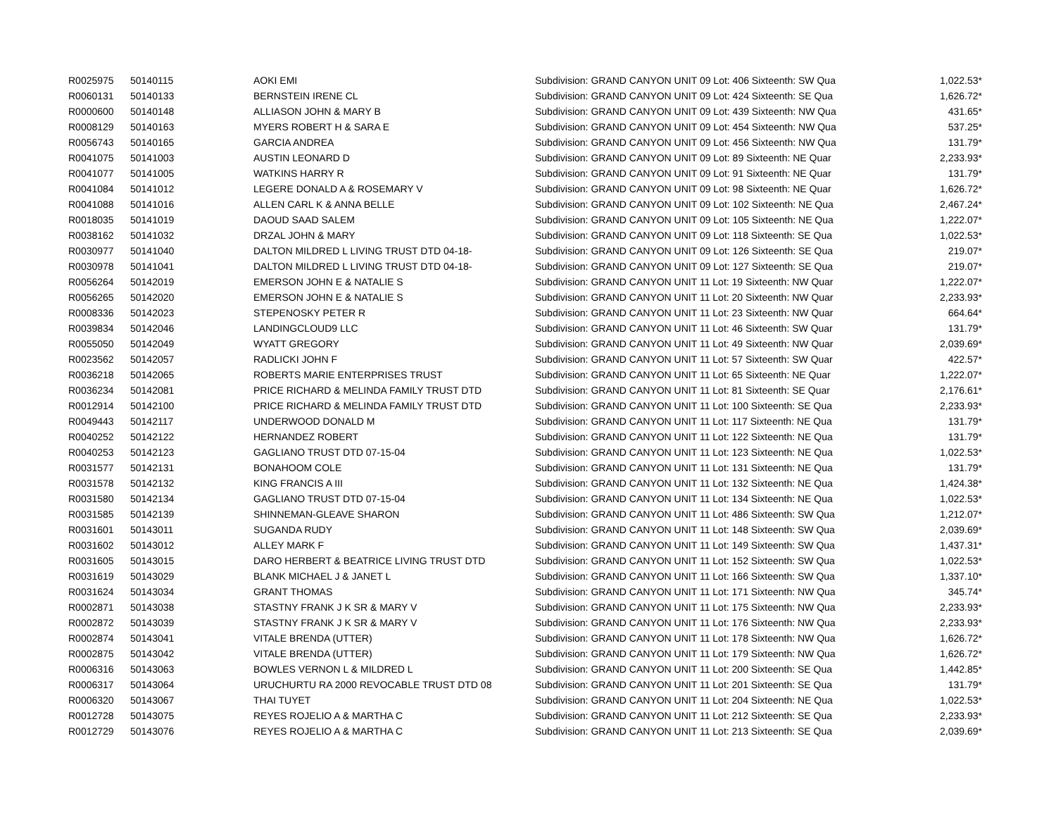| R0025975 | 50140115 | AOKI EMI | Subdivision: GRAND CANYON UNIT 09 Lot: 406 Sixteenth: SW Qua | 1,022.53* |
| R0060131 | 50140133 | BERNSTEIN IRENE CL | Subdivision: GRAND CANYON UNIT 09 Lot: 424 Sixteenth: SE Qua | 1,626.72* |
| R0000600 | 50140148 | ALLIASON JOHN & MARY B | Subdivision: GRAND CANYON UNIT 09 Lot: 439 Sixteenth: NW Qua | 431.65* |
| R0008129 | 50140163 | MYERS ROBERT H & SARA E | Subdivision: GRAND CANYON UNIT 09 Lot: 454 Sixteenth: NW Qua | 537.25* |
| R0056743 | 50140165 | GARCIA ANDREA | Subdivision: GRAND CANYON UNIT 09 Lot: 456 Sixteenth: NW Qua | 131.79* |
| R0041075 | 50141003 | AUSTIN LEONARD D | Subdivision: GRAND CANYON UNIT 09 Lot: 89 Sixteenth: NE Quar | 2,233.93* |
| R0041077 | 50141005 | WATKINS HARRY R | Subdivision: GRAND CANYON UNIT 09 Lot: 91 Sixteenth: NE Quar | 131.79* |
| R0041084 | 50141012 | LEGERE DONALD A & ROSEMARY V | Subdivision: GRAND CANYON UNIT 09 Lot: 98 Sixteenth: NE Quar | 1,626.72* |
| R0041088 | 50141016 | ALLEN CARL K & ANNA BELLE | Subdivision: GRAND CANYON UNIT 09 Lot: 102 Sixteenth: NE Qua | 2,467.24* |
| R0018035 | 50141019 | DAOUD SAAD SALEM | Subdivision: GRAND CANYON UNIT 09 Lot: 105 Sixteenth: NE Qua | 1,222.07* |
| R0038162 | 50141032 | DRZAL JOHN & MARY | Subdivision: GRAND CANYON UNIT 09 Lot: 118 Sixteenth: SE Qua | 1,022.53* |
| R0030977 | 50141040 | DALTON MILDRED L LIVING TRUST DTD 04-18- | Subdivision: GRAND CANYON UNIT 09 Lot: 126 Sixteenth: SE Qua | 219.07* |
| R0030978 | 50141041 | DALTON MILDRED L LIVING TRUST DTD 04-18- | Subdivision: GRAND CANYON UNIT 09 Lot: 127 Sixteenth: SE Qua | 219.07* |
| R0056264 | 50142019 | EMERSON JOHN E & NATALIE S | Subdivision: GRAND CANYON UNIT 11 Lot: 19 Sixteenth: NW Quar | 1,222.07* |
| R0056265 | 50142020 | EMERSON JOHN E & NATALIE S | Subdivision: GRAND CANYON UNIT 11 Lot: 20 Sixteenth: NW Quar | 2,233.93* |
| R0008336 | 50142023 | STEPENOSKY PETER R | Subdivision: GRAND CANYON UNIT 11 Lot: 23 Sixteenth: NW Quar | 664.64* |
| R0039834 | 50142046 | LANDINGCLOUD9 LLC | Subdivision: GRAND CANYON UNIT 11 Lot: 46 Sixteenth: SW Quar | 131.79* |
| R0055050 | 50142049 | WYATT GREGORY | Subdivision: GRAND CANYON UNIT 11 Lot: 49 Sixteenth: NW Quar | 2,039.69* |
| R0023562 | 50142057 | RADLICKI JOHN F | Subdivision: GRAND CANYON UNIT 11 Lot: 57 Sixteenth: SW Quar | 422.57* |
| R0036218 | 50142065 | ROBERTS MARIE ENTERPRISES TRUST | Subdivision: GRAND CANYON UNIT 11 Lot: 65 Sixteenth: NE Quar | 1,222.07* |
| R0036234 | 50142081 | PRICE RICHARD & MELINDA FAMILY TRUST DTD | Subdivision: GRAND CANYON UNIT 11 Lot: 81 Sixteenth: SE Quar | 2,176.61* |
| R0012914 | 50142100 | PRICE RICHARD & MELINDA FAMILY TRUST DTD | Subdivision: GRAND CANYON UNIT 11 Lot: 100 Sixteenth: SE Qua | 2,233.93* |
| R0049443 | 50142117 | UNDERWOOD DONALD M | Subdivision: GRAND CANYON UNIT 11 Lot: 117 Sixteenth: NE Qua | 131.79* |
| R0040252 | 50142122 | HERNANDEZ ROBERT | Subdivision: GRAND CANYON UNIT 11 Lot: 122 Sixteenth: NE Qua | 131.79* |
| R0040253 | 50142123 | GAGLIANO TRUST DTD 07-15-04 | Subdivision: GRAND CANYON UNIT 11 Lot: 123 Sixteenth: NE Qua | 1,022.53* |
| R0031577 | 50142131 | BONAHOOM COLE | Subdivision: GRAND CANYON UNIT 11 Lot: 131 Sixteenth: NE Qua | 131.79* |
| R0031578 | 50142132 | KING FRANCIS A III | Subdivision: GRAND CANYON UNIT 11 Lot: 132 Sixteenth: NE Qua | 1,424.38* |
| R0031580 | 50142134 | GAGLIANO TRUST DTD 07-15-04 | Subdivision: GRAND CANYON UNIT 11 Lot: 134 Sixteenth: NE Qua | 1,022.53* |
| R0031585 | 50142139 | SHINNEMAN-GLEAVE SHARON | Subdivision: GRAND CANYON UNIT 11 Lot: 486 Sixteenth: SW Qua | 1,212.07* |
| R0031601 | 50143011 | SUGANDA RUDY | Subdivision: GRAND CANYON UNIT 11 Lot: 148 Sixteenth: SW Qua | 2,039.69* |
| R0031602 | 50143012 | ALLEY MARK F | Subdivision: GRAND CANYON UNIT 11 Lot: 149 Sixteenth: SW Qua | 1,437.31* |
| R0031605 | 50143015 | DARO HERBERT & BEATRICE LIVING TRUST DTD | Subdivision: GRAND CANYON UNIT 11 Lot: 152 Sixteenth: SW Qua | 1,022.53* |
| R0031619 | 50143029 | BLANK MICHAEL J & JANET L | Subdivision: GRAND CANYON UNIT 11 Lot: 166 Sixteenth: SW Qua | 1,337.10* |
| R0031624 | 50143034 | GRANT THOMAS | Subdivision: GRAND CANYON UNIT 11 Lot: 171 Sixteenth: NW Qua | 345.74* |
| R0002871 | 50143038 | STASTNY FRANK J K SR & MARY V | Subdivision: GRAND CANYON UNIT 11 Lot: 175 Sixteenth: NW Qua | 2,233.93* |
| R0002872 | 50143039 | STASTNY FRANK J K SR & MARY V | Subdivision: GRAND CANYON UNIT 11 Lot: 176 Sixteenth: NW Qua | 2,233.93* |
| R0002874 | 50143041 | VITALE BRENDA (UTTER) | Subdivision: GRAND CANYON UNIT 11 Lot: 178 Sixteenth: NW Qua | 1,626.72* |
| R0002875 | 50143042 | VITALE BRENDA (UTTER) | Subdivision: GRAND CANYON UNIT 11 Lot: 179 Sixteenth: NW Qua | 1,626.72* |
| R0006316 | 50143063 | BOWLES VERNON L & MILDRED L | Subdivision: GRAND CANYON UNIT 11 Lot: 200 Sixteenth: SE Qua | 1,442.85* |
| R0006317 | 50143064 | URUCHURTU RA 2000 REVOCABLE TRUST DTD 08 | Subdivision: GRAND CANYON UNIT 11 Lot: 201 Sixteenth: SE Qua | 131.79* |
| R0006320 | 50143067 | THAI TUYET | Subdivision: GRAND CANYON UNIT 11 Lot: 204 Sixteenth: NE Qua | 1,022.53* |
| R0012728 | 50143075 | REYES ROJELIO A & MARTHA C | Subdivision: GRAND CANYON UNIT 11 Lot: 212 Sixteenth: SE Qua | 2,233.93* |
| R0012729 | 50143076 | REYES ROJELIO A & MARTHA C | Subdivision: GRAND CANYON UNIT 11 Lot: 213 Sixteenth: SE Qua | 2,039.69* |